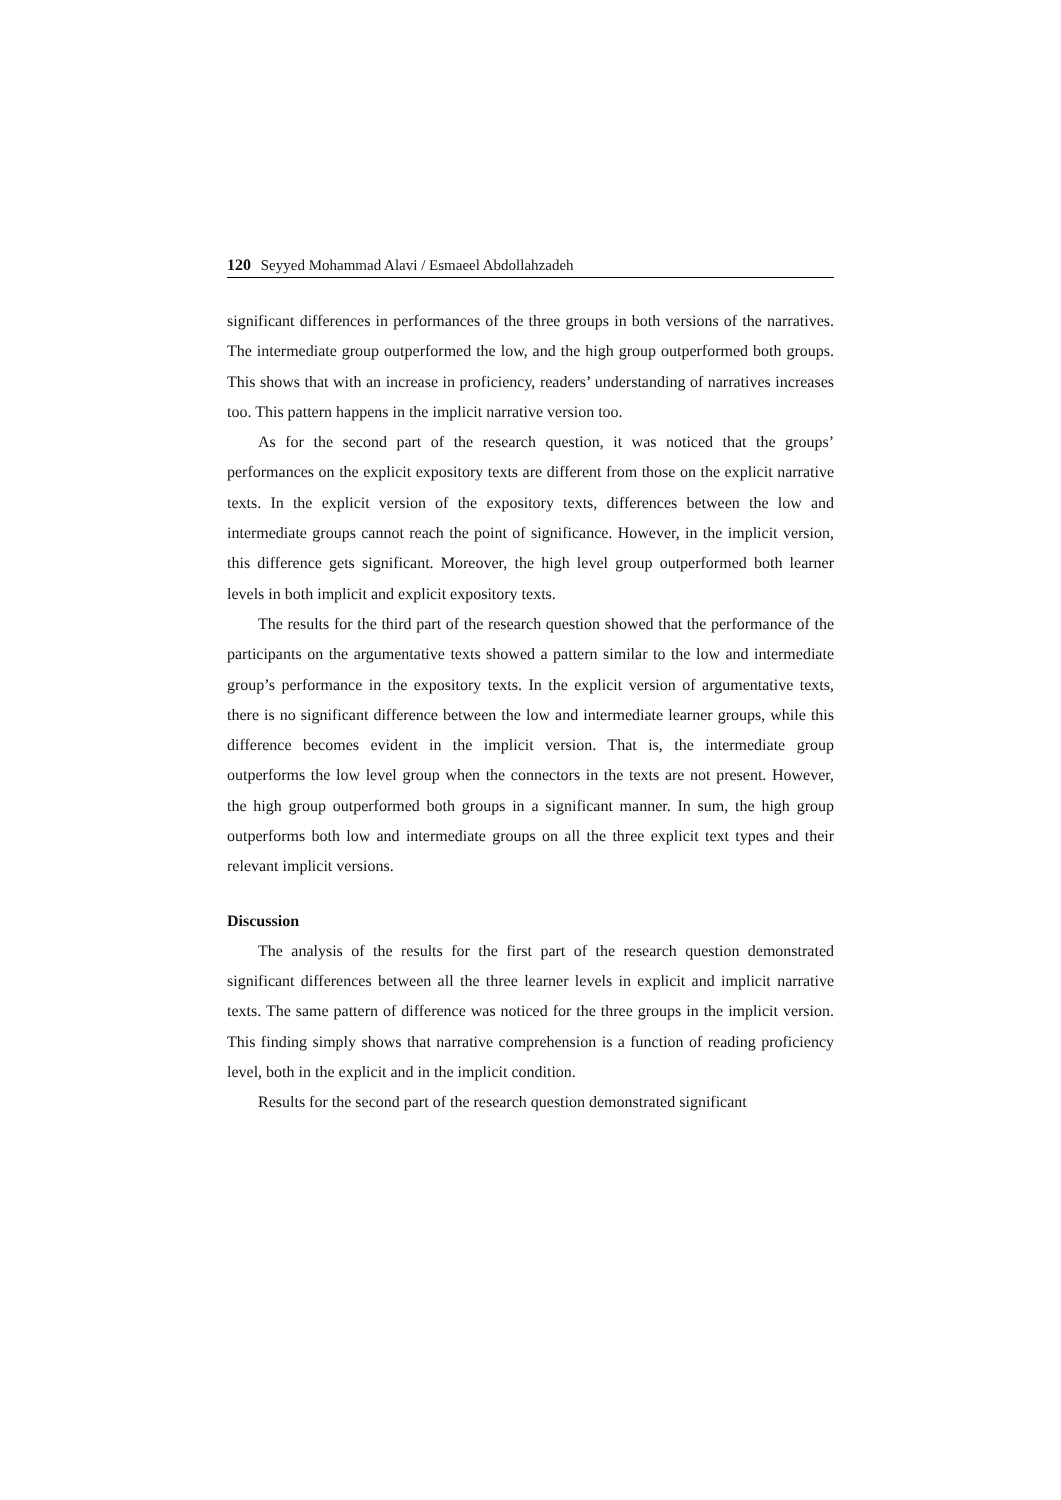120 Seyyed Mohammad Alavi / Esmaeel Abdollahzadeh
significant differences in performances of the three groups in both versions of the narratives. The intermediate group outperformed the low, and the high group outperformed both groups. This shows that with an increase in proficiency, readers’ understanding of narratives increases too. This pattern happens in the implicit narrative version too.
As for the second part of the research question, it was noticed that the groups’ performances on the explicit expository texts are different from those on the explicit narrative texts. In the explicit version of the expository texts, differences between the low and intermediate groups cannot reach the point of significance. However, in the implicit version, this difference gets significant. Moreover, the high level group outperformed both learner levels in both implicit and explicit expository texts.
The results for the third part of the research question showed that the performance of the participants on the argumentative texts showed a pattern similar to the low and intermediate group’s performance in the expository texts. In the explicit version of argumentative texts, there is no significant difference between the low and intermediate learner groups, while this difference becomes evident in the implicit version. That is, the intermediate group outperforms the low level group when the connectors in the texts are not present. However, the high group outperformed both groups in a significant manner. In sum, the high group outperforms both low and intermediate groups on all the three explicit text types and their relevant implicit versions.
Discussion
The analysis of the results for the first part of the research question demonstrated significant differences between all the three learner levels in explicit and implicit narrative texts. The same pattern of difference was noticed for the three groups in the implicit version. This finding simply shows that narrative comprehension is a function of reading proficiency level, both in the explicit and in the implicit condition.
Results for the second part of the research question demonstrated significant